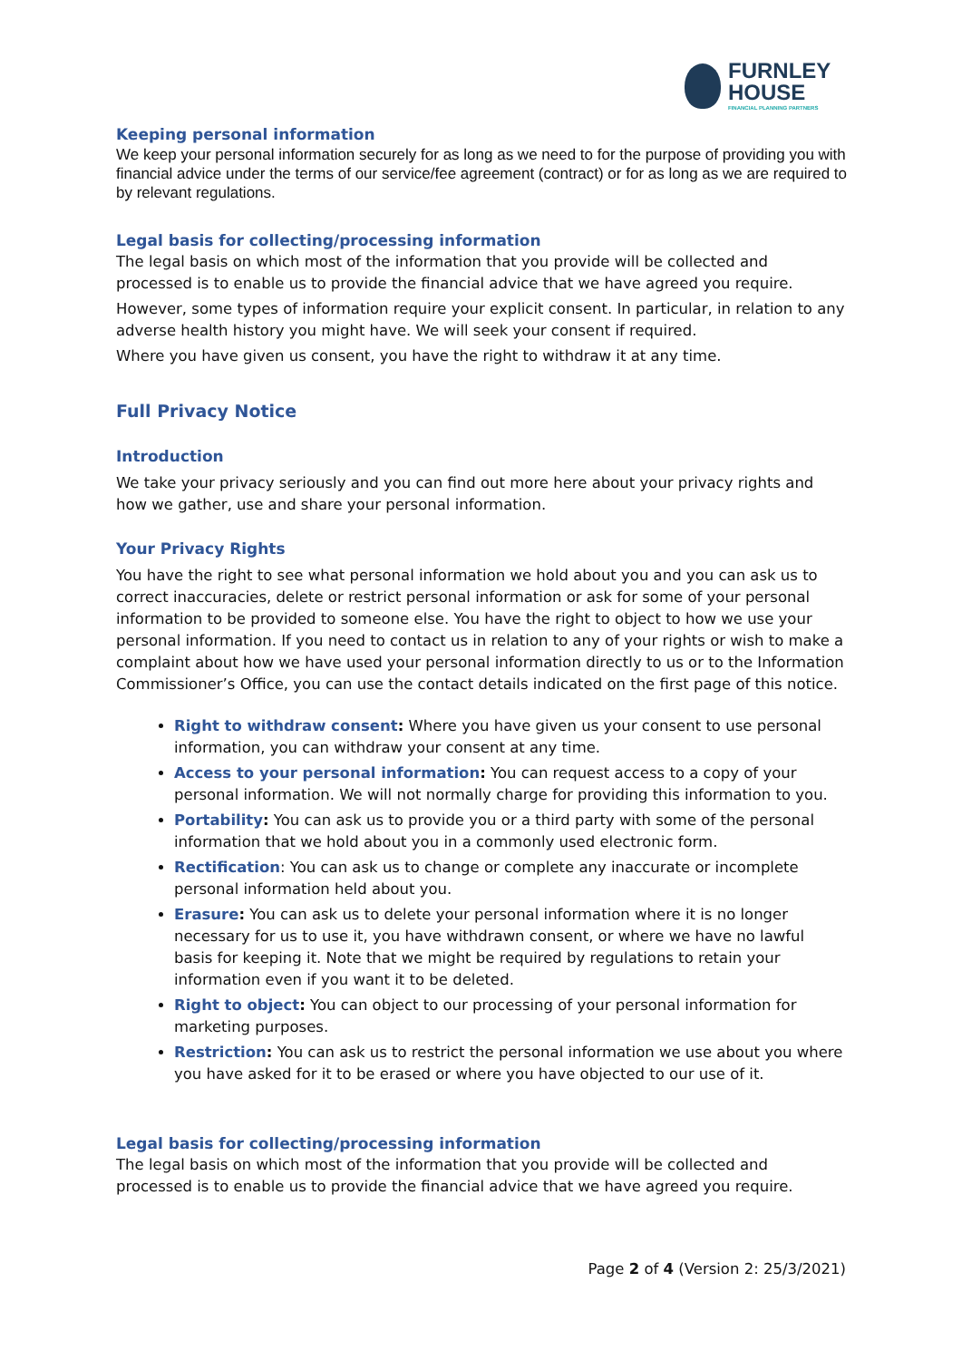FURNLEY
HOUSE
FINANCIAL PLANNING PARTNERS
Keeping personal information
We keep your personal information securely for as long as we need to for the purpose of providing you with financial advice under the terms of our service/fee agreement (contract) or for as long as we are required to by relevant regulations.
Legal basis for collecting/processing information
The legal basis on which most of the information that you provide will be collected and processed is to enable us to provide the financial advice that we have agreed you require.
However, some types of information require your explicit consent. In particular, in relation to any adverse health history you might have. We will seek your consent if required.
Where you have given us consent, you have the right to withdraw it at any time.
Full Privacy Notice
Introduction
We take your privacy seriously and you can find out more here about your privacy rights and how we gather, use and share your personal information.
Your Privacy Rights
You have the right to see what personal information we hold about you and you can ask us to correct inaccuracies, delete or restrict personal information or ask for some of your personal information to be provided to someone else. You have the right to object to how we use your personal information. If you need to contact us in relation to any of your rights or wish to make a complaint about how we have used your personal information directly to us or to the Information Commissioner’s Office, you can use the contact details indicated on the first page of this notice.
Right to withdraw consent: Where you have given us your consent to use personal information, you can withdraw your consent at any time.
Access to your personal information: You can request access to a copy of your personal information. We will not normally charge for providing this information to you.
Portability: You can ask us to provide you or a third party with some of the personal information that we hold about you in a commonly used electronic form.
Rectification: You can ask us to change or complete any inaccurate or incomplete personal information held about you.
Erasure: You can ask us to delete your personal information where it is no longer necessary for us to use it, you have withdrawn consent, or where we have no lawful basis for keeping it. Note that we might be required by regulations to retain your information even if you want it to be deleted.
Right to object: You can object to our processing of your personal information for marketing purposes.
Restriction: You can ask us to restrict the personal information we use about you where you have asked for it to be erased or where you have objected to our use of it.
Legal basis for collecting/processing information
The legal basis on which most of the information that you provide will be collected and processed is to enable us to provide the financial advice that we have agreed you require.
Page 2 of 4 (Version 2: 25/3/2021)